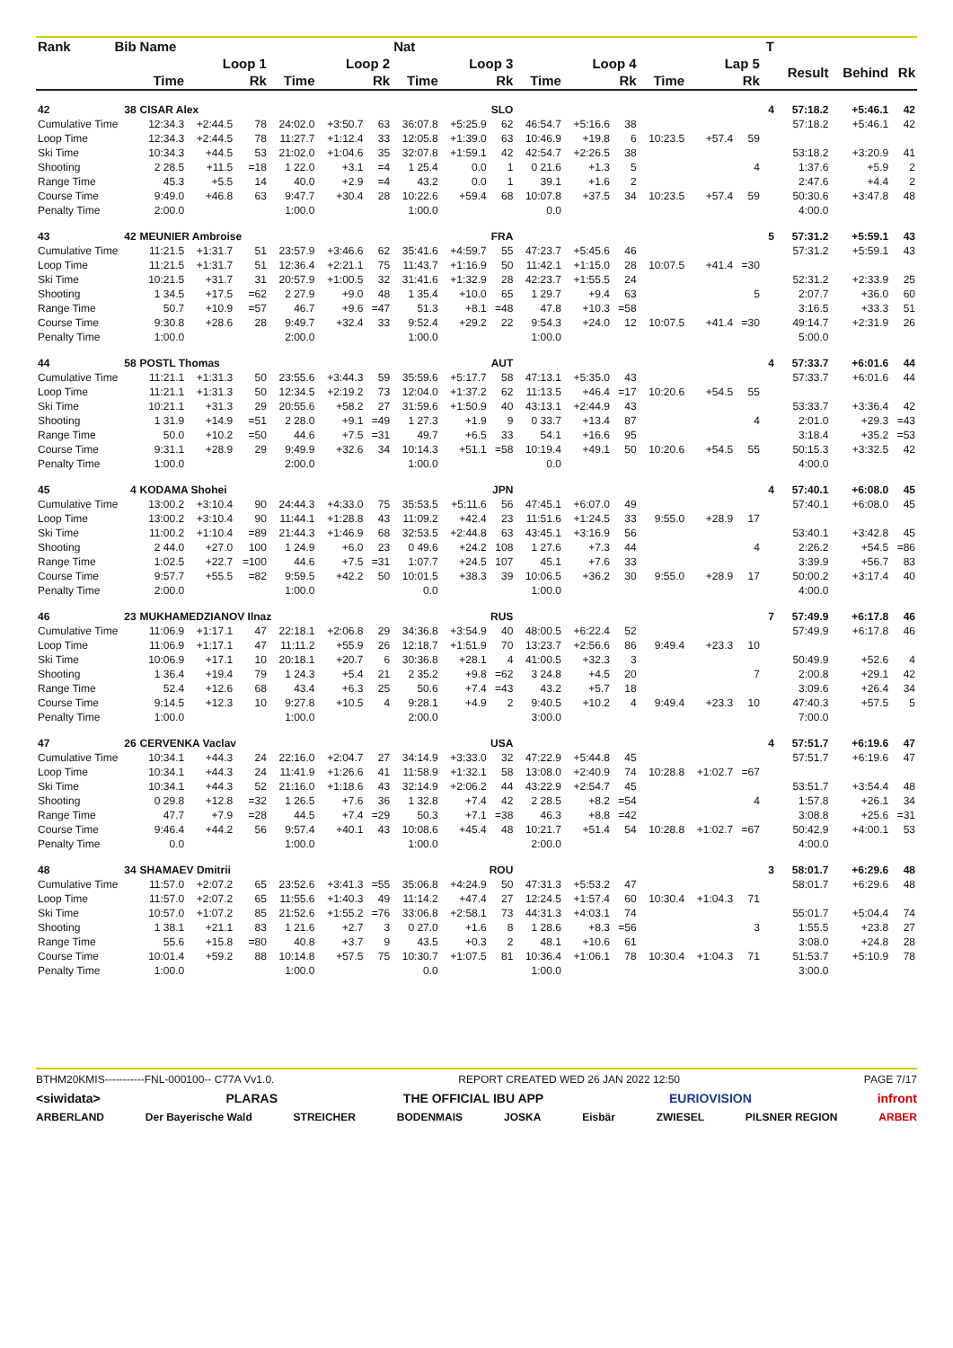| Rank | Bib | Name | | | | | | Nat | | | | | | | | | T | | | |
| --- | --- | --- | --- | --- | --- | --- | --- | --- | --- | --- | --- | --- | --- | --- | --- | --- | --- | --- | --- | --- |
| | | Loop 1 | | | Loop 2 | | | Loop 3 | | | Loop 4 | | | Lap 5 | | | | Result | Behind | Rk |
| | | Time | | Rk | Time | | Rk | Time | | Rk | Time | | Rk | Time | | Rk | | | | |
| 42 | 38 | CISAR Alex | | | | | | SLO | | | | | | | | | 4 | 57:18.2 | +5:46.1 | 42 |
| Cumulative Time | | 12:34.3 | +2:44.5 | 78 | 24:02.0 | +3:50.7 | 63 | 36:07.8 | +5:25.9 | 62 | 46:54.7 | +5:16.6 | 38 | | | | | 57:18.2 | +5:46.1 | 42 |
| Loop Time | | 12:34.3 | +2:44.5 | 78 | 11:27.7 | +1:12.4 | 33 | 12:05.8 | +1:39.0 | 63 | 10:46.9 | +19.8 | 6 | 10:23.5 | +57.4 | 59 | | | | |
| Ski Time | | 10:34.3 | +44.5 | 53 | 21:02.0 | +1:04.6 | 35 | 32:07.8 | +1:59.1 | 42 | 42:54.7 | +2:26.5 | 38 | | | | | 53:18.2 | +3:20.9 | 41 |
| Shooting | | 2 28.5 | +11.5 | =18 | 1 22.0 | +3.1 | =4 | 1 25.4 | 0.0 | 1 | 0 21.6 | +1.3 | 5 | | | 4 | | 1:37.6 | +5.9 | 2 |
| Range Time | | 45.3 | +5.5 | 14 | 40.0 | +2.9 | =4 | 43.2 | 0.0 | 1 | 39.1 | +1.6 | 2 | | | | | 2:47.6 | +4.4 | 2 |
| Course Time | | 9:49.0 | +46.8 | 63 | 9:47.7 | +30.4 | 28 | 10:22.6 | +59.4 | 68 | 10:07.8 | +37.5 | 34 | 10:23.5 | +57.4 | 59 | | 50:30.6 | +3:47.8 | 48 |
| Penalty Time | | 2:00.0 | | | 1:00.0 | | | 1:00.0 | | | 0.0 | | | | | | | 4:00.0 | | |
| 43 | 42 | MEUNIER Ambroise | | | | | | FRA | | | | | | | | | 5 | 57:31.2 | +5:59.1 | 43 |
| Cumulative Time | | 11:21.5 | +1:31.7 | 51 | 23:57.9 | +3:46.6 | 62 | 35:41.6 | +4:59.7 | 55 | 47:23.7 | +5:45.6 | 46 | | | | | 57:31.2 | +5:59.1 | 43 |
| Loop Time | | 11:21.5 | +1:31.7 | 51 | 12:36.4 | +2:21.1 | 75 | 11:43.7 | +1:16.9 | 50 | 11:42.1 | +1:15.0 | 28 | 10:07.5 | +41.4 | =30 | | | | |
| Ski Time | | 10:21.5 | +31.7 | 31 | 20:57.9 | +1:00.5 | 32 | 31:41.6 | +1:32.9 | 28 | 42:23.7 | +1:55.5 | 24 | | | | | 52:31.2 | +2:33.9 | 25 |
| Shooting | | 1 34.5 | +17.5 | =62 | 2 27.9 | +9.0 | 48 | 1 35.4 | +10.0 | 65 | 1 29.7 | +9.4 | 63 | | | 5 | | 2:07.7 | +36.0 | 60 |
| Range Time | | 50.7 | +10.9 | =57 | 46.7 | +9.6 | =47 | 51.3 | +8.1 | =48 | 47.8 | +10.3 | =58 | | | | | 3:16.5 | +33.3 | 51 |
| Course Time | | 9:30.8 | +28.6 | 28 | 9:49.7 | +32.4 | 33 | 9:52.4 | +29.2 | 22 | 9:54.3 | +24.0 | 12 | 10:07.5 | +41.4 | =30 | | 49:14.7 | +2:31.9 | 26 |
| Penalty Time | | 1:00.0 | | | 2:00.0 | | | 1:00.0 | | | 1:00.0 | | | | | | | 5:00.0 | | |
| 44 | 58 | POSTL Thomas | | | | | | AUT | | | | | | | | | 4 | 57:33.7 | +6:01.6 | 44 |
| Cumulative Time | | 11:21.1 | +1:31.3 | 50 | 23:55.6 | +3:44.3 | 59 | 35:59.6 | +5:17.7 | 58 | 47:13.1 | +5:35.0 | 43 | | | | | 57:33.7 | +6:01.6 | 44 |
| Loop Time | | 11:21.1 | +1:31.3 | 50 | 12:34.5 | +2:19.2 | 73 | 12:04.0 | +1:37.2 | 62 | 11:13.5 | +46.4 | =17 | 10:20.6 | +54.5 | 55 | | | | |
| Ski Time | | 10:21.1 | +31.3 | 29 | 20:55.6 | +58.2 | 27 | 31:59.6 | +1:50.9 | 40 | 43:13.1 | +2:44.9 | 43 | | | | | 53:33.7 | +3:36.4 | 42 |
| Shooting | | 1 31.9 | +14.9 | =51 | 2 28.0 | +9.1 | =49 | 1 27.3 | +1.9 | 9 | 0 33.7 | +13.4 | 87 | | | 4 | | 2:01.0 | +29.3 | =43 |
| Range Time | | 50.0 | +10.2 | =50 | 44.6 | +7.5 | =31 | 49.7 | +6.5 | 33 | 54.1 | +16.6 | 95 | | | | | 3:18.4 | +35.2 | =53 |
| Course Time | | 9:31.1 | +28.9 | 29 | 9:49.9 | +32.6 | 34 | 10:14.3 | +51.1 | =58 | 10:19.4 | +49.1 | 50 | 10:20.6 | +54.5 | 55 | | 50:15.3 | +3:32.5 | 42 |
| Penalty Time | | 1:00.0 | | | 2:00.0 | | | 1:00.0 | | | 0.0 | | | | | | | 4:00.0 | | |
| 45 | 4 | KODAMA Shohei | | | | | | JPN | | | | | | | | | 4 | 57:40.1 | +6:08.0 | 45 |
| Cumulative Time | | 13:00.2 | +3:10.4 | 90 | 24:44.3 | +4:33.0 | 75 | 35:53.5 | +5:11.6 | 56 | 47:45.1 | +6:07.0 | 49 | | | | | 57:40.1 | +6:08.0 | 45 |
| Loop Time | | 13:00.2 | +3:10.4 | 90 | 11:44.1 | +1:28.8 | 43 | 11:09.2 | +42.4 | 23 | 11:51.6 | +1:24.5 | 33 | 9:55.0 | +28.9 | 17 | | | | |
| Ski Time | | 11:00.2 | +1:10.4 | =89 | 21:44.3 | +1:46.9 | 68 | 32:53.5 | +2:44.8 | 63 | 43:45.1 | +3:16.9 | 56 | | | | | 53:40.1 | +3:42.8 | 45 |
| Shooting | | 2 44.0 | +27.0 | 100 | 1 24.9 | +6.0 | 23 | 0 49.6 | +24.2 | 108 | 1 27.6 | +7.3 | 44 | | | 4 | | 2:26.2 | +54.5 | =86 |
| Range Time | | 1:02.5 | +22.7 | =100 | 44.6 | +7.5 | =31 | 1:07.7 | +24.5 | 107 | 45.1 | +7.6 | 33 | | | | | 3:39.9 | +56.7 | 83 |
| Course Time | | 9:57.7 | +55.5 | =82 | 9:59.5 | +42.2 | 50 | 10:01.5 | +38.3 | 39 | 10:06.5 | +36.2 | 30 | 9:55.0 | +28.9 | 17 | | 50:00.2 | +3:17.4 | 40 |
| Penalty Time | | 2:00.0 | | | 1:00.0 | | | 0.0 | | | 1:00.0 | | | | | | | 4:00.0 | | |
| 46 | 23 | MUKHAMEDZIANOV Ilnaz | | | | | | RUS | | | | | | | | | 7 | 57:49.9 | +6:17.8 | 46 |
| Cumulative Time | | 11:06.9 | +1:17.1 | 47 | 22:18.1 | +2:06.8 | 29 | 34:36.8 | +3:54.9 | 40 | 48:00.5 | +6:22.4 | 52 | | | | | 57:49.9 | +6:17.8 | 46 |
| Loop Time | | 11:06.9 | +1:17.1 | 47 | 11:11.2 | +55.9 | 26 | 12:18.7 | +1:51.9 | 70 | 13:23.7 | +2:56.6 | 86 | 9:49.4 | +23.3 | 10 | | | | |
| Ski Time | | 10:06.9 | +17.1 | 10 | 20:18.1 | +20.7 | 6 | 30:36.8 | +28.1 | 4 | 41:00.5 | +32.3 | 3 | | | | | 50:49.9 | +52.6 | 4 |
| Shooting | | 1 36.4 | +19.4 | 79 | 1 24.3 | +5.4 | 21 | 2 35.2 | +9.8 | =62 | 3 24.8 | +4.5 | 20 | | | 7 | | 2:00.8 | +29.1 | 42 |
| Range Time | | 52.4 | +12.6 | 68 | 43.4 | +6.3 | 25 | 50.6 | +7.4 | =43 | 43.2 | +5.7 | 18 | | | | | 3:09.6 | +26.4 | 34 |
| Course Time | | 9:14.5 | +12.3 | 10 | 9:27.8 | +10.5 | 4 | 9:28.1 | +4.9 | 2 | 9:40.5 | +10.2 | 4 | 9:49.4 | +23.3 | 10 | | 47:40.3 | +57.5 | 5 |
| Penalty Time | | 1:00.0 | | | 1:00.0 | | | 2:00.0 | | | 3:00.0 | | | | | | | 7:00.0 | | |
| 47 | 26 | CERVENKA Vaclav | | | | | | USA | | | | | | | | | 4 | 57:51.7 | +6:19.6 | 47 |
| Cumulative Time | | 10:34.1 | +44.3 | 24 | 22:16.0 | +2:04.7 | 27 | 34:14.9 | +3:33.0 | 32 | 47:22.9 | +5:44.8 | 45 | | | | | 57:51.7 | +6:19.6 | 47 |
| Loop Time | | 10:34.1 | +44.3 | 24 | 11:41.9 | +1:26.6 | 41 | 11:58.9 | +1:32.1 | 58 | 13:08.0 | +2:40.9 | 74 | 10:28.8 | +1:02.7 | =67 | | | | |
| Ski Time | | 10:34.1 | +44.3 | 52 | 21:16.0 | +1:18.6 | 43 | 32:14.9 | +2:06.2 | 44 | 43:22.9 | +2:54.7 | 45 | | | | | 53:51.7 | +3:54.4 | 48 |
| Shooting | | 0 29.8 | +12.8 | =32 | 1 26.5 | +7.6 | 36 | 1 32.8 | +7.4 | 42 | 2 28.5 | +8.2 | =54 | | | 4 | | 1:57.8 | +26.1 | 34 |
| Range Time | | 47.7 | +7.9 | =28 | 44.5 | +7.4 | =29 | 50.3 | +7.1 | =38 | 46.3 | +8.8 | =42 | | | | | 3:08.8 | +25.6 | =31 |
| Course Time | | 9:46.4 | +44.2 | 56 | 9:57.4 | +40.1 | 43 | 10:08.6 | +45.4 | 48 | 10:21.7 | +51.4 | 54 | 10:28.8 | +1:02.7 | =67 | | 50:42.9 | +4:00.1 | 53 |
| Penalty Time | | 0.0 | | | 1:00.0 | | | 1:00.0 | | | 2:00.0 | | | | | | | 4:00.0 | | |
| 48 | 34 | SHAMAEV Dmitrii | | | | | | ROU | | | | | | | | | 3 | 58:01.7 | +6:29.6 | 48 |
| Cumulative Time | | 11:57.0 | +2:07.2 | 65 | 23:52.6 | +3:41.3 | =55 | 35:06.8 | +4:24.9 | 50 | 47:31.3 | +5:53.2 | 47 | | | | | 58:01.7 | +6:29.6 | 48 |
| Loop Time | | 11:57.0 | +2:07.2 | 65 | 11:55.6 | +1:40.3 | 49 | 11:14.2 | +47.4 | 27 | 12:24.5 | +1:57.4 | 60 | 10:30.4 | +1:04.3 | 71 | | | | |
| Ski Time | | 10:57.0 | +1:07.2 | 85 | 21:52.6 | +1:55.2 | =76 | 33:06.8 | +2:58.1 | 73 | 44:31.3 | +4:03.1 | 74 | | | | | 55:01.7 | +5:04.4 | 74 |
| Shooting | | 1 38.1 | +21.1 | 83 | 1 21.6 | +2.7 | 3 | 0 27.0 | +1.6 | 8 | 1 28.6 | +8.3 | =56 | | | 3 | | 1:55.5 | +23.8 | 27 |
| Range Time | | 55.6 | +15.8 | =80 | 40.8 | +3.7 | 9 | 43.5 | +0.3 | 2 | 48.1 | +10.6 | 61 | | | | | 3:08.0 | +24.8 | 28 |
| Course Time | | 10:01.4 | +59.2 | 88 | 10:14.8 | +57.5 | 75 | 10:30.7 | +1:07.5 | 81 | 10:36.4 | +1:06.1 | 78 | 10:30.4 | +1:04.3 | 71 | | 51:53.7 | +5:10.9 | 78 |
| Penalty Time | | 1:00.0 | | | 1:00.0 | | | 0.0 | | | 1:00.0 | | | | | | | 3:00.0 | | |
BTHM20KMIS-----------FNL-000100-- C77A Vv1.0. REPORT CREATED WED 26 JAN 2022 12:50 PAGE 7/17
<siwidata> PLARAS THE OFFICIAL IBU APP EURIOVISION infront
ARBERLAND Der Bayerische Wald STREICHER BODENMAIS JOSKA Eisbär ZWIESEL PILSNER REGION ARBER